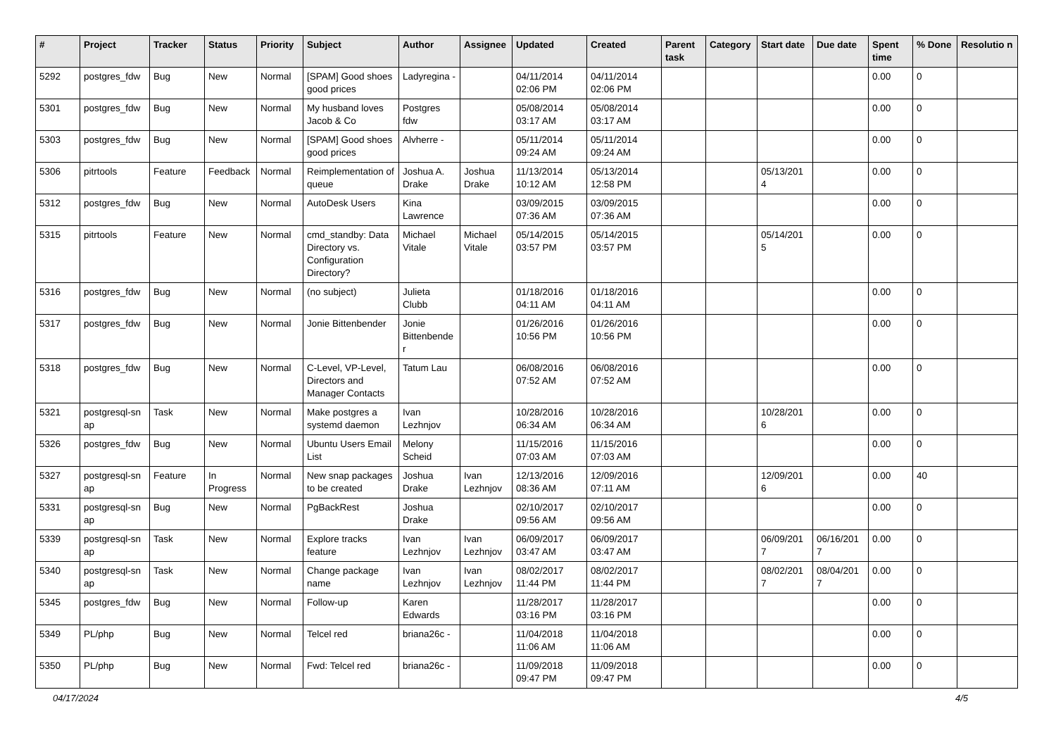| # | Project | Tracker | Status | Priority | Subject | Author | Assignee | Updated | Created | Parent task | Category | Start date | Due date | Spent time | % Done | Resolutio n |
| --- | --- | --- | --- | --- | --- | --- | --- | --- | --- | --- | --- | --- | --- | --- | --- | --- |
| 5292 | postgres_fdw | Bug | New | Normal | [SPAM] Good shoes good prices | Ladyregina - | | 04/11/2014 02:06 PM | 04/11/2014 02:06 PM | | | | | 0.00 | 0 | |
| 5301 | postgres_fdw | Bug | New | Normal | My husband loves Jacob & Co | Postgres fdw | | 05/08/2014 03:17 AM | 05/08/2014 03:17 AM | | | | | 0.00 | 0 | |
| 5303 | postgres_fdw | Bug | New | Normal | [SPAM] Good shoes good prices | Alvherre - | | 05/11/2014 09:24 AM | 05/11/2014 09:24 AM | | | | | 0.00 | 0 | |
| 5306 | pitrtools | Feature | Feedback | Normal | Reimplementation of queue | Joshua A. Drake | Joshua Drake | 11/13/2014 10:12 AM | 05/13/2014 12:58 PM | | | 05/13/201 4 | | 0.00 | 0 | |
| 5312 | postgres_fdw | Bug | New | Normal | AutoDesk Users | Kina Lawrence | | 03/09/2015 07:36 AM | 03/09/2015 07:36 AM | | | | | 0.00 | 0 | |
| 5315 | pitrtools | Feature | New | Normal | cmd_standby: Data Directory vs. Configuration Directory? | Michael Vitale | Michael Vitale | 05/14/2015 03:57 PM | 05/14/2015 03:57 PM | | | 05/14/201 5 | | 0.00 | 0 | |
| 5316 | postgres_fdw | Bug | New | Normal | (no subject) | Julieta Clubb | | 01/18/2016 04:11 AM | 01/18/2016 04:11 AM | | | | | 0.00 | 0 | |
| 5317 | postgres_fdw | Bug | New | Normal | Jonie Bittenbender | Jonie Bittenbende r | | 01/26/2016 10:56 PM | 01/26/2016 10:56 PM | | | | | 0.00 | 0 | |
| 5318 | postgres_fdw | Bug | New | Normal | C-Level, VP-Level, Directors and Manager Contacts | Tatum Lau | | 06/08/2016 07:52 AM | 06/08/2016 07:52 AM | | | | | 0.00 | 0 | |
| 5321 | postgresql-sn ap | Task | New | Normal | Make postgres a systemd daemon | Ivan Lezhnjov | | 10/28/2016 06:34 AM | 10/28/2016 06:34 AM | | | 10/28/201 6 | | 0.00 | 0 | |
| 5326 | postgres_fdw | Bug | New | Normal | Ubuntu Users Email List | Melony Scheid | | 11/15/2016 07:03 AM | 11/15/2016 07:03 AM | | | | | 0.00 | 0 | |
| 5327 | postgresql-sn ap | Feature | In Progress | Normal | New snap packages to be created | Joshua Drake | Ivan Lezhnjov | 12/13/2016 08:36 AM | 12/09/2016 07:11 AM | | | 12/09/201 6 | | 0.00 | 40 | |
| 5331 | postgresql-sn ap | Bug | New | Normal | PgBackRest | Joshua Drake | | 02/10/2017 09:56 AM | 02/10/2017 09:56 AM | | | | | 0.00 | 0 | |
| 5339 | postgresql-sn ap | Task | New | Normal | Explore tracks feature | Ivan Lezhnjov | Ivan Lezhnjov | 06/09/2017 03:47 AM | 06/09/2017 03:47 AM | | | 06/09/201 7 | 06/16/201 7 | 0.00 | 0 | |
| 5340 | postgresql-sn ap | Task | New | Normal | Change package name | Ivan Lezhnjov | Ivan Lezhnjov | 08/02/2017 11:44 PM | 08/02/2017 11:44 PM | | | 08/02/201 7 | 08/04/201 7 | 0.00 | 0 | |
| 5345 | postgres_fdw | Bug | New | Normal | Follow-up | Karen Edwards | | 11/28/2017 03:16 PM | 11/28/2017 03:16 PM | | | | | 0.00 | 0 | |
| 5349 | PL/php | Bug | New | Normal | Telcel red | briana26c - | | 11/04/2018 11:06 AM | 11/04/2018 11:06 AM | | | | | 0.00 | 0 | |
| 5350 | PL/php | Bug | New | Normal | Fwd: Telcel red | briana26c - | | 11/09/2018 09:47 PM | 11/09/2018 09:47 PM | | | | | 0.00 | 0 | |
04/17/2024 4/5